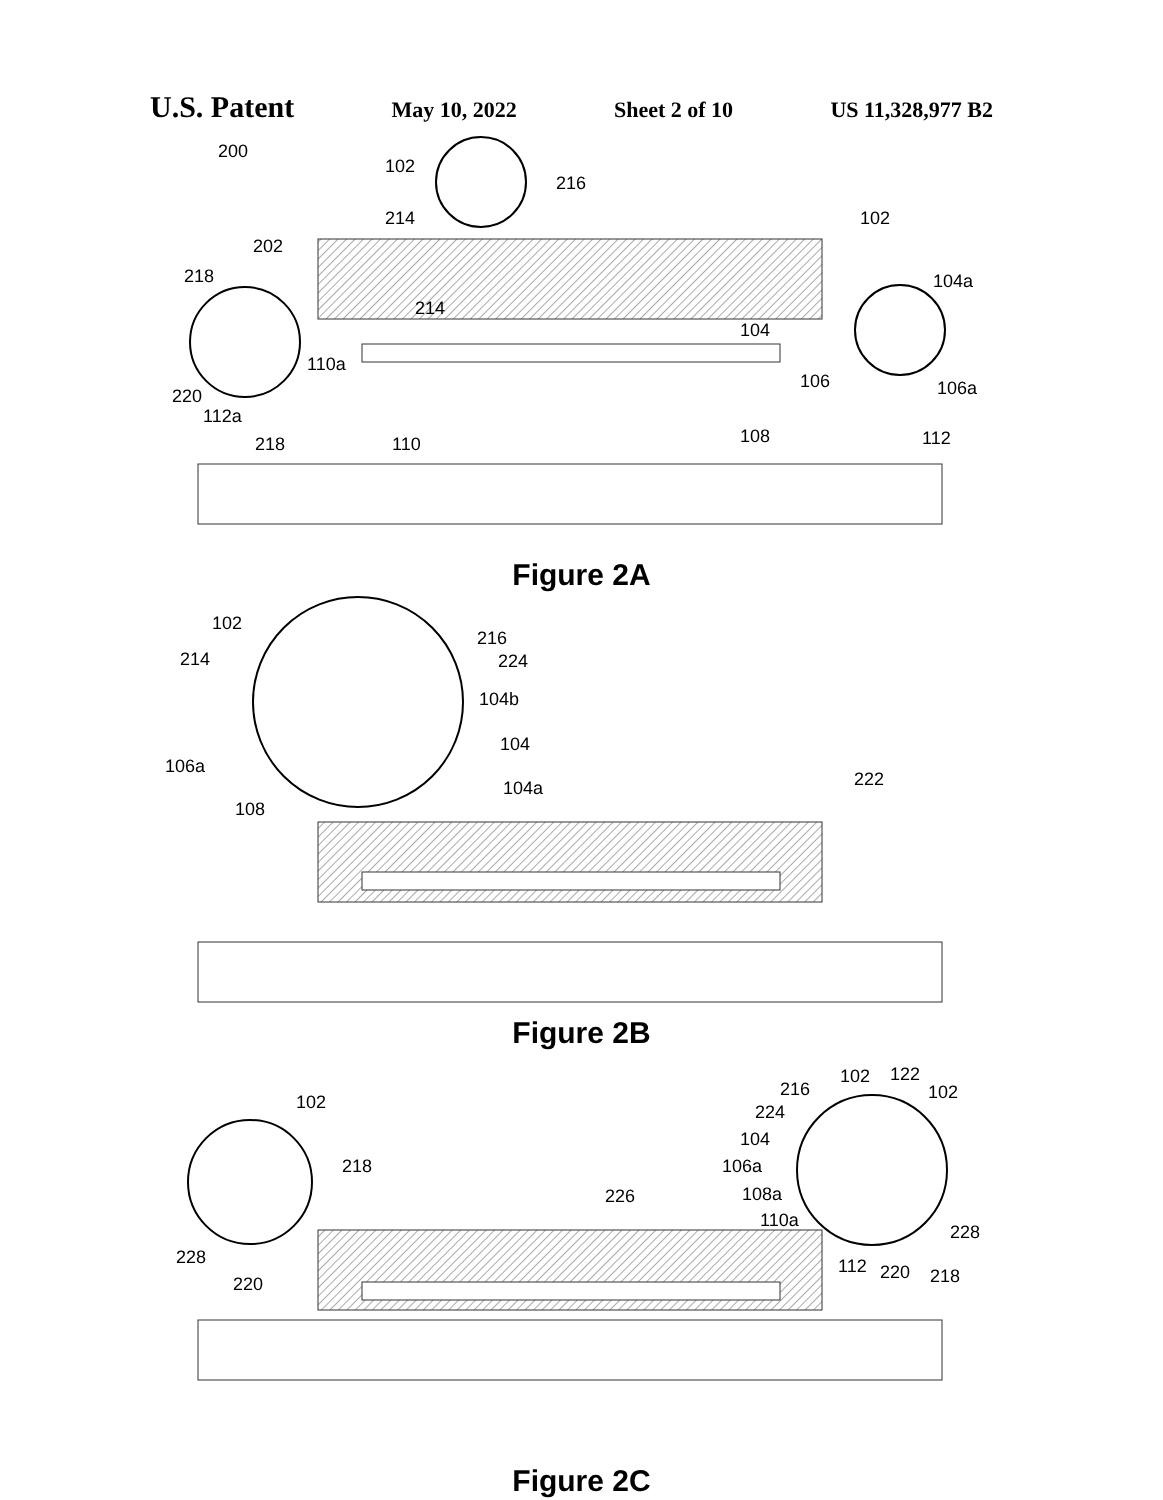U.S. Patent May 10, 2022 Sheet 2 of 10 US 11,328,977 B2
200
102
216
214
102
202
218
214
104a
104
110a
106
220
106a
112a
108
218
110
112
Figure 2A
102
216
214
224
104b
104
106a
104a
222
108
Figure 2B
102
122
216
102
102
224
104
106a
218
226
108a
110a
228
228
112
220
218
220
Figure 2C